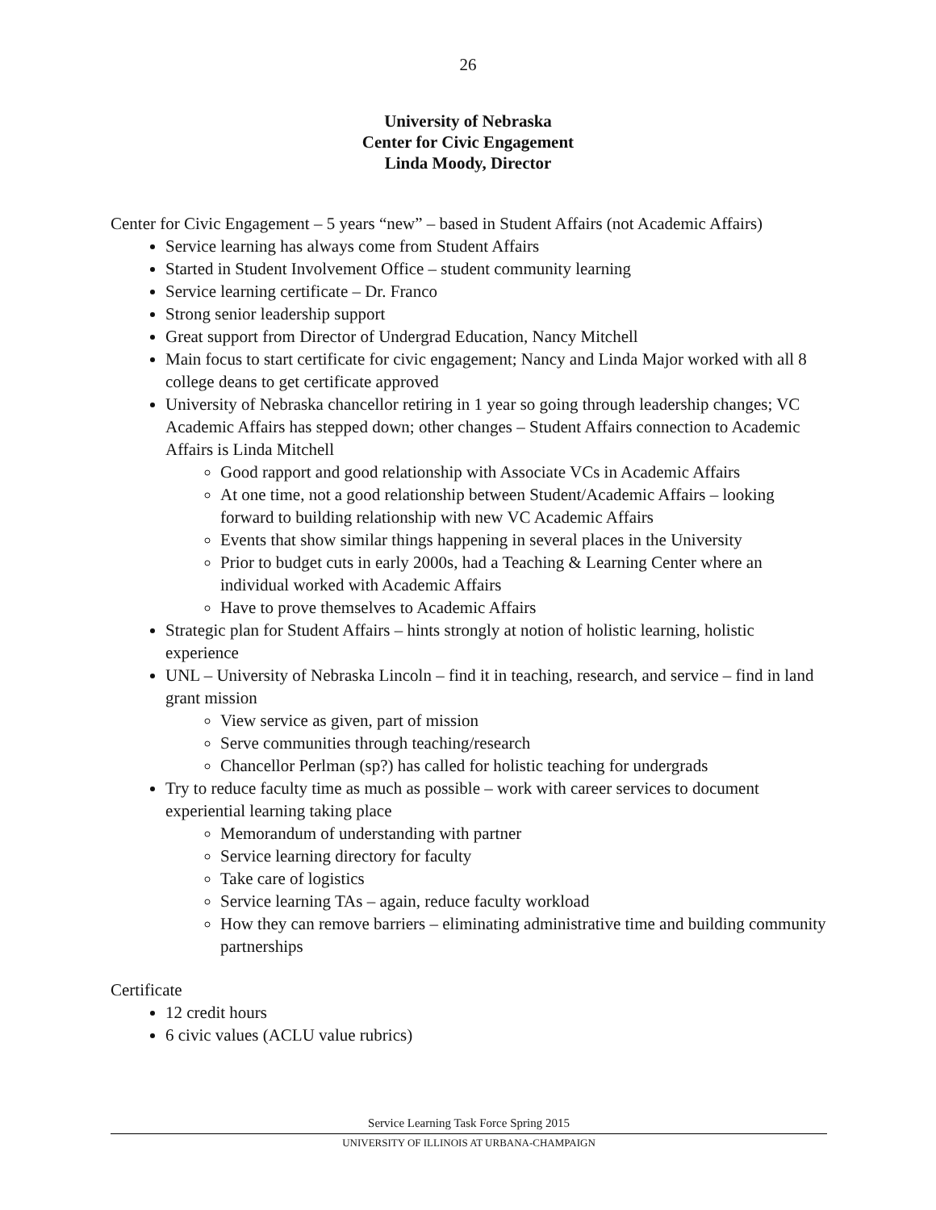26
University of Nebraska
Center for Civic Engagement
Linda Moody, Director
Center for Civic Engagement – 5 years “new” – based in Student Affairs (not Academic Affairs)
Service learning has always come from Student Affairs
Started in Student Involvement Office – student community learning
Service learning certificate – Dr. Franco
Strong senior leadership support
Great support from Director of Undergrad Education, Nancy Mitchell
Main focus to start certificate for civic engagement; Nancy and Linda Major worked with all 8 college deans to get certificate approved
University of Nebraska chancellor retiring in 1 year so going through leadership changes; VC Academic Affairs has stepped down; other changes – Student Affairs connection to Academic Affairs is Linda Mitchell
Good rapport and good relationship with Associate VCs in Academic Affairs
At one time, not a good relationship between Student/Academic Affairs – looking forward to building relationship with new VC Academic Affairs
Events that show similar things happening in several places in the University
Prior to budget cuts in early 2000s, had a Teaching & Learning Center where an individual worked with Academic Affairs
Have to prove themselves to Academic Affairs
Strategic plan for Student Affairs – hints strongly at notion of holistic learning, holistic experience
UNL – University of Nebraska Lincoln – find it in teaching, research, and service – find in land grant mission
View service as given, part of mission
Serve communities through teaching/research
Chancellor Perlman (sp?) has called for holistic teaching for undergrads
Try to reduce faculty time as much as possible – work with career services to document experiential learning taking place
Memorandum of understanding with partner
Service learning directory for faculty
Take care of logistics
Service learning TAs – again, reduce faculty workload
How they can remove barriers – eliminating administrative time and building community partnerships
Certificate
12 credit hours
6 civic values (ACLU value rubrics)
Service Learning Task Force Spring 2015
UNIVERSITY OF ILLINOIS AT URBANA-CHAMPAIGN